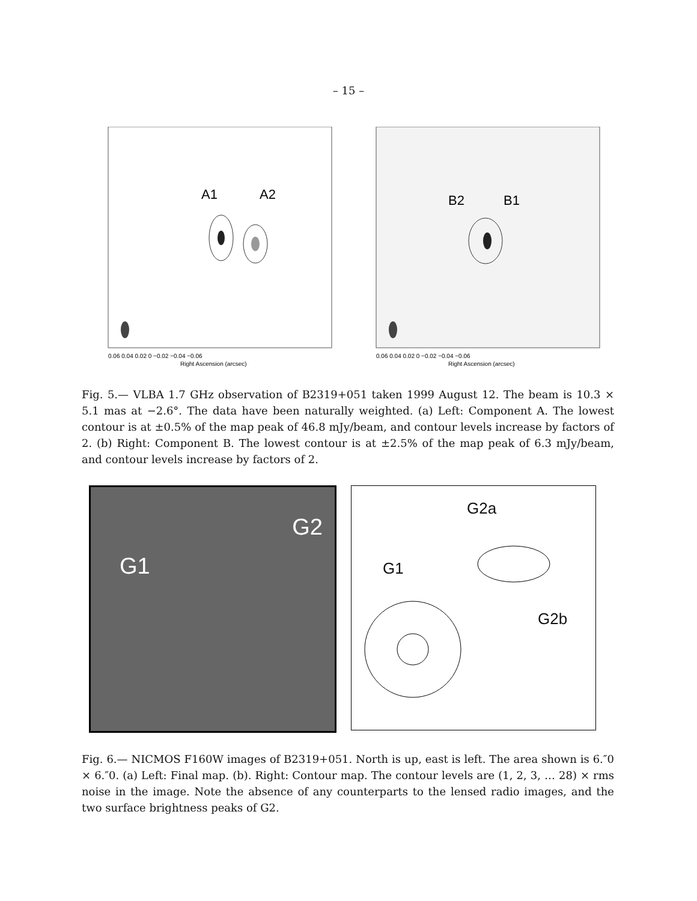– 15 –
A1
A2
0.06 0.04 0.02 0 −0.02 −0.04 −0.06
Right Ascension (arcsec)
B2
B1
0.06 0.04 0.02 0 −0.02 −0.04 −0.06
Right Ascension (arcsec)
Fig. 5.— VLBA 1.7 GHz observation of B2319+051 taken 1999 August 12. The beam is 10.3 × 5.1 mas at −2.6°. The data have been naturally weighted. (a) Left: Component A. The lowest contour is at ±0.5% of the map peak of 46.8 mJy/beam, and contour levels increase by factors of 2. (b) Right: Component B. The lowest contour is at ±2.5% of the map peak of 6.3 mJy/beam, and contour levels increase by factors of 2.
G1
G2
G2a
G1
G2b
Fig. 6.— NICMOS F160W images of B2319+051. North is up, east is left. The area shown is 6.″0 × 6.″0. (a) Left: Final map. (b). Right: Contour map. The contour levels are (1, 2, 3, … 28) × rms noise in the image. Note the absence of any counterparts to the lensed radio images, and the two surface brightness peaks of G2.